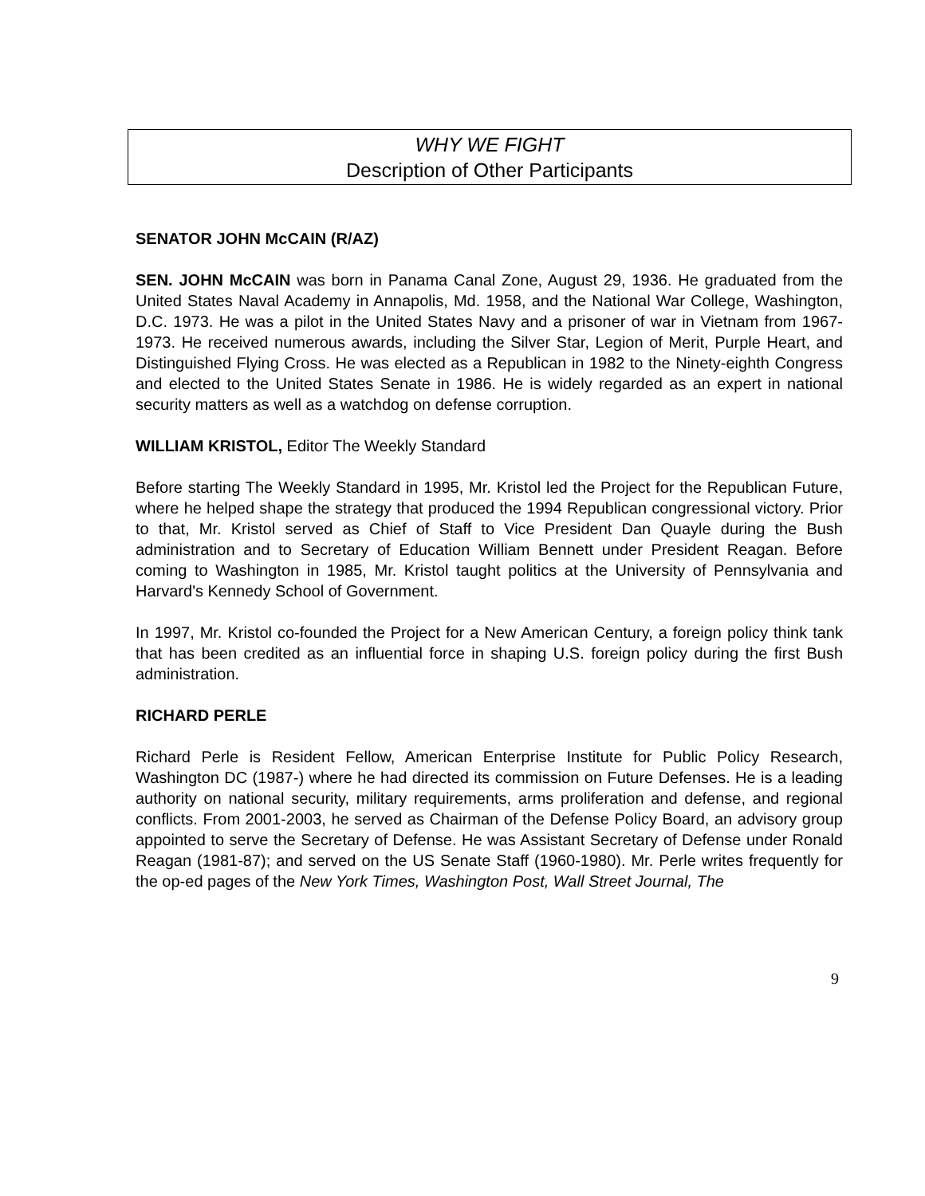WHY WE FIGHT
Description of Other Participants
SENATOR JOHN McCAIN (R/AZ)
SEN. JOHN McCAIN was born in Panama Canal Zone, August 29, 1936. He graduated from the United States Naval Academy in Annapolis, Md. 1958, and the National War College, Washington, D.C. 1973. He was a pilot in the United States Navy and a prisoner of war in Vietnam from 1967-1973. He received numerous awards, including the Silver Star, Legion of Merit, Purple Heart, and Distinguished Flying Cross. He was elected as a Republican in 1982 to the Ninety-eighth Congress and elected to the United States Senate in 1986. He is widely regarded as an expert in national security matters as well as a watchdog on defense corruption.
WILLIAM KRISTOL, Editor The Weekly Standard
Before starting The Weekly Standard in 1995, Mr. Kristol led the Project for the Republican Future, where he helped shape the strategy that produced the 1994 Republican congressional victory. Prior to that, Mr. Kristol served as Chief of Staff to Vice President Dan Quayle during the Bush administration and to Secretary of Education William Bennett under President Reagan. Before coming to Washington in 1985, Mr. Kristol taught politics at the University of Pennsylvania and Harvard's Kennedy School of Government.
In 1997, Mr. Kristol co-founded the Project for a New American Century, a foreign policy think tank that has been credited as an influential force in shaping U.S. foreign policy during the first Bush administration.
RICHARD PERLE
Richard Perle is Resident Fellow, American Enterprise Institute for Public Policy Research, Washington DC (1987-) where he had directed its commission on Future Defenses. He is a leading authority on national security, military requirements, arms proliferation and defense, and regional conflicts. From 2001-2003, he served as Chairman of the Defense Policy Board, an advisory group appointed to serve the Secretary of Defense. He was Assistant Secretary of Defense under Ronald Reagan (1981-87); and served on the US Senate Staff (1960-1980). Mr. Perle writes frequently for the op-ed pages of the New York Times, Washington Post, Wall Street Journal, The
9